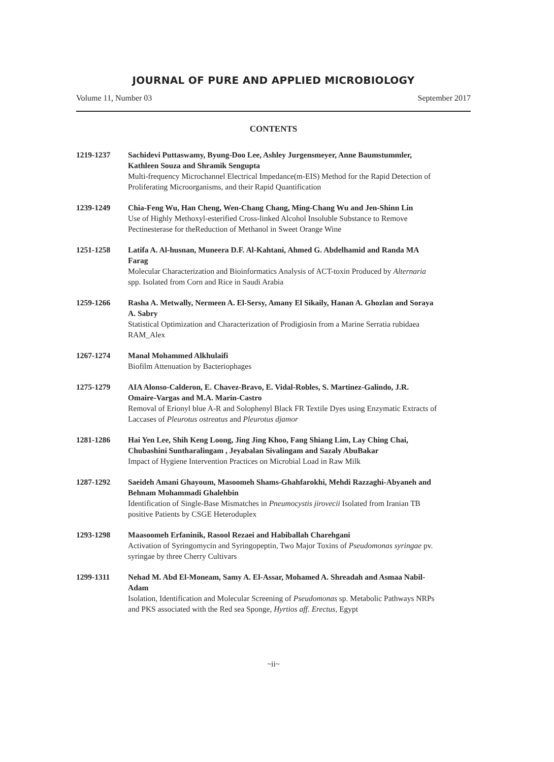JOURNAL OF PURE AND APPLIED MICROBIOLOGY
Volume 11, Number 03 September 2017
CONTENTS
1219-1237 Sachidevi Puttaswamy, Byung-Doo Lee, Ashley Jurgensmeyer, Anne Baumstummler, Kathleen Souza and Shramik Sengupta
Multi-frequency Microchannel Electrical Impedance(m-EIS) Method for the Rapid Detection of Proliferating Microorganisms, and their Rapid Quantification
1239-1249 Chia-Feng Wu, Han Cheng, Wen-Chang Chang, Ming-Chang Wu and Jen-Shinn Lin
Use of Highly Methoxyl-esterified Cross-linked Alcohol Insoluble Substance to Remove Pectinesterase for theReduction of Methanol in Sweet Orange Wine
1251-1258 Latifa A. Al-husnan, Muneera D.F. Al-Kahtani, Ahmed G. Abdelhamid and Randa MA Farag
Molecular Characterization and Bioinformatics Analysis of ACT-toxin Produced by Alternaria spp. Isolated from Corn and Rice in Saudi Arabia
1259-1266 Rasha A. Metwally, Nermeen A. El-Sersy, Amany El Sikaily, Hanan A. Ghozlan and Soraya A. Sabry
Statistical Optimization and Characterization of Prodigiosin from a Marine Serratia rubidaea RAM_Alex
1267-1274 Manal Mohammed Alkhulaifi
Biofilm Attenuation by Bacteriophages
1275-1279 AIA Alonso-Calderon, E. Chavez-Bravo, E. Vidal-Robles, S. Martinez-Galindo, J.R. Omaire-Vargas and M.A. Marin-Castro
Removal of Erionyl blue A-R and Solophenyl Black FR Textile Dyes using Enzymatic Extracts of Laccases of Pleurotus ostreatus and Pleurotus djamor
1281-1286 Hai Yen Lee, Shih Keng Loong, Jing Jing Khoo, Fang Shiang Lim, Lay Ching Chai, Chubashini Suntharalingam , Jeyabalan Sivalingam and Sazaly AbuBakar
Impact of Hygiene Intervention Practices on Microbial Load in Raw Milk
1287-1292 Saeideh Amani Ghayoum, Masoomeh Shams-Ghahfarokhi, Mehdi Razzaghi-Abyaneh and Behnam Mohammadi Ghalehbin
Identification of Single-Base Mismatches in Pneumocystis jirovecii Isolated from Iranian TB positive Patients by CSGE Heteroduplex
1293-1298 Maasoomeh Erfaninik, Rasool Rezaei and Habiballah Charehgani
Activation of Syringomycin and Syringopeptin, Two Major Toxins of Pseudomonas syringae pv. syringae by three Cherry Cultivars
1299-1311 Nehad M. Abd El-Moneam, Samy A. El-Assar, Mohamed A. Shreadah and Asmaa Nabil-Adam
Isolation, Identification and Molecular Screening of Pseudomonas sp. Metabolic Pathways NRPs and PKS associated with the Red sea Sponge, Hyrtios aff. Erectus, Egypt
~ii~